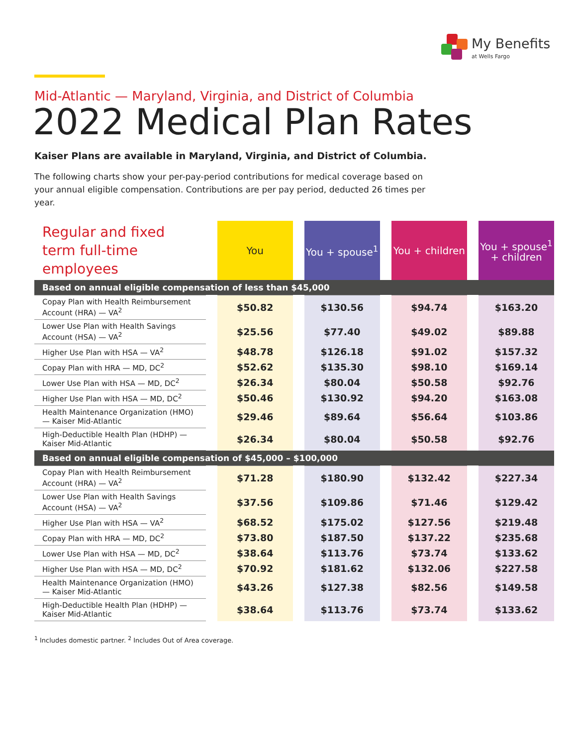My Benefits
at Wells Fargo
Mid-Atlantic — Maryland, Virginia, and District of Columbia
2022 Medical Plan Rates
Kaiser Plans are available in Maryland, Virginia, and District of Columbia.
The following charts show your per-pay-period contributions for medical coverage based on your annual eligible compensation. Contributions are per pay period, deducted 26 times per year.
| Regular and fixed term full-time employees | You | You + spouse<sup>1</sup> | You + children | You + spouse<sup>1</sup> + children |
| --- | --- | --- | --- | --- |
| Based on annual eligible compensation of less than $45,000 | | | | |
| Copay Plan with Health Reimbursement Account (HRA) — VA<sup>2</sup> | $50.82 | $130.56 | $94.74 | $163.20 |
| Lower Use Plan with Health Savings Account (HSA) — VA<sup>2</sup> | $25.56 | $77.40 | $49.02 | $89.88 |
| Higher Use Plan with HSA — VA<sup>2</sup> | $48.78 | $126.18 | $91.02 | $157.32 |
| Copay Plan with HRA — MD, DC<sup>2</sup> | $52.62 | $135.30 | $98.10 | $169.14 |
| Lower Use Plan with HSA — MD, DC<sup>2</sup> | $26.34 | $80.04 | $50.58 | $92.76 |
| Higher Use Plan with HSA — MD, DC<sup>2</sup> | $50.46 | $130.92 | $94.20 | $163.08 |
| Health Maintenance Organization (HMO) — Kaiser Mid-Atlantic | $29.46 | $89.64 | $56.64 | $103.86 |
| High-Deductible Health Plan (HDHP) — Kaiser Mid-Atlantic | $26.34 | $80.04 | $50.58 | $92.76 |
| Based on annual eligible compensation of $45,000 – $100,000 | | | | |
| Copay Plan with Health Reimbursement Account (HRA) — VA<sup>2</sup> | $71.28 | $180.90 | $132.42 | $227.34 |
| Lower Use Plan with Health Savings Account (HSA) — VA<sup>2</sup> | $37.56 | $109.86 | $71.46 | $129.42 |
| Higher Use Plan with HSA — VA<sup>2</sup> | $68.52 | $175.02 | $127.56 | $219.48 |
| Copay Plan with HRA — MD, DC<sup>2</sup> | $73.80 | $187.50 | $137.22 | $235.68 |
| Lower Use Plan with HSA — MD, DC<sup>2</sup> | $38.64 | $113.76 | $73.74 | $133.62 |
| Higher Use Plan with HSA — MD, DC<sup>2</sup> | $70.92 | $181.62 | $132.06 | $227.58 |
| Health Maintenance Organization (HMO) — Kaiser Mid-Atlantic | $43.26 | $127.38 | $82.56 | $149.58 |
| High-Deductible Health Plan (HDHP) — Kaiser Mid-Atlantic | $38.64 | $113.76 | $73.74 | $133.62 |
<sup>1</sup> Includes domestic partner. <sup>2</sup> Includes Out of Area coverage.